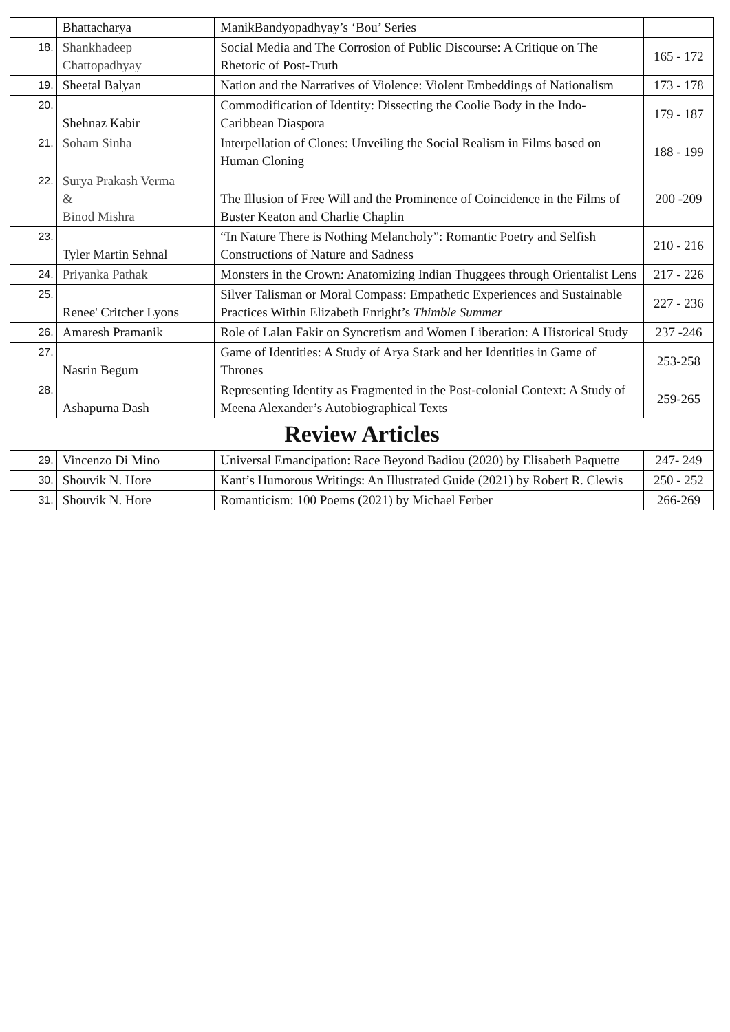| | Bhattacharya | ManikBandyopadhyay’s ‘Bou’ Series | |
| 18. | Shankhadeep Chattopadhyay | Social Media and The Corrosion of Public Discourse: A Critique on The Rhetoric of Post-Truth | 165 - 172 |
| 19. | Sheetal Balyan | Nation and the Narratives of Violence: Violent Embeddings of Nationalism | 173 - 178 |
| 20. | Shehnaz Kabir | Commodification of Identity: Dissecting the Coolie Body in the Indo-Caribbean Diaspora | 179 - 187 |
| 21. | Soham Sinha | Interpellation of Clones: Unveiling the Social Realism in Films based on Human Cloning | 188 - 199 |
| 22. | Surya Prakash Verma & Binod Mishra | The Illusion of Free Will and the Prominence of Coincidence in the Films of Buster Keaton and Charlie Chaplin | 200 -209 |
| 23. | Tyler Martin Sehnal | “In Nature There is Nothing Melancholy”: Romantic Poetry and Selfish Constructions of Nature and Sadness | 210 - 216 |
| 24. | Priyanka Pathak | Monsters in the Crown: Anatomizing Indian Thuggees through Orientalist Lens | 217 - 226 |
| 25. | Renee' Critcher Lyons | Silver Talisman or Moral Compass: Empathetic Experiences and Sustainable Practices Within Elizabeth Enright’s Thimble Summer | 227 - 236 |
| 26. | Amaresh Pramanik | Role of Lalan Fakir on Syncretism and Women Liberation: A Historical Study | 237 -246 |
| 27. | Nasrin Begum | Game of Identities: A Study of Arya Stark and her Identities in Game of Thrones | 253-258 |
| 28. | Ashapurna Dash | Representing Identity as Fragmented in the Post-colonial Context: A Study of Meena Alexander’s Autobiographical Texts | 259-265 |
| Review Articles | | | |
| 29. | Vincenzo Di Mino | Universal Emancipation: Race Beyond Badiou (2020) by Elisabeth Paquette | 247- 249 |
| 30. | Shouvik N. Hore | Kant’s Humorous Writings: An Illustrated Guide (2021) by Robert R. Clewis | 250 - 252 |
| 31. | Shouvik N. Hore | Romanticism: 100 Poems (2021) by Michael Ferber | 266-269 |